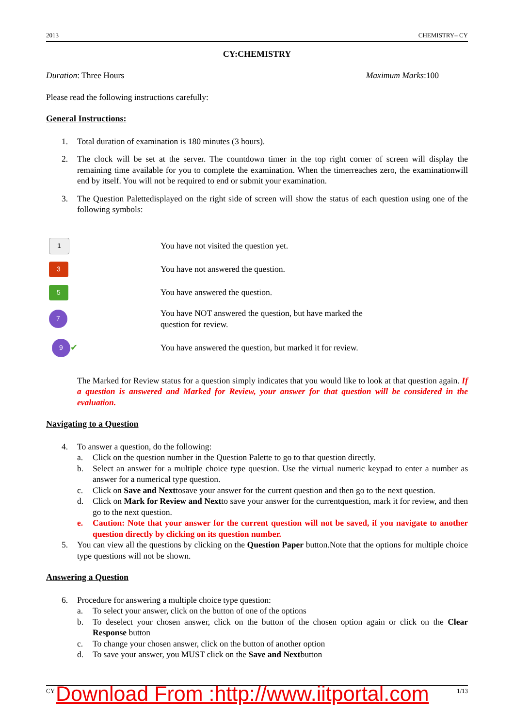2013 CHEMISTRY– CY
CY:CHEMISTRY
Duration: Three Hours Maximum Marks:100
Please read the following instructions carefully:
General Instructions:
1. Total duration of examination is 180 minutes (3 hours).
2. The clock will be set at the server. The countdown timer in the top right corner of screen will display the remaining time available for you to complete the examination. When the timerreaches zero, the examinationwill end by itself. You will not be required to end or submit your examination.
3. The Question Palettedisplayed on the right side of screen will show the status of each question using one of the following symbols:
1 You have not visited the question yet.
3 You have not answered the question.
5 You have answered the question.
7 You have NOT answered the question, but have marked the
question for review.
9 ✔ You have answered the question, but marked it for review.
The Marked for Review status for a question simply indicates that you would like to look at that question again. If a question is answered and Marked for Review, your answer for that question will be considered in the evaluation.
Navigating to a Question
4. To answer a question, do the following:
a. Click on the question number in the Question Palette to go to that question directly.
b. Select an answer for a multiple choice type question. Use the virtual numeric keypad to enter a number as answer for a numerical type question.
c. Click on Save and Nexttosave your answer for the current question and then go to the next question.
d. Click on Mark for Review and Nextto save your answer for the currentquestion, mark it for review, and then go to the next question.
e. Caution: Note that your answer for the current question will not be saved, if you navigate to another question directly by clicking on its question number.
5. You can view all the questions by clicking on the Question Paper button.Note that the options for multiple choice type questions will not be shown.
Answering a Question
6. Procedure for answering a multiple choice type question:
a. To select your answer, click on the button of one of the options
b. To deselect your chosen answer, click on the button of the chosen option again or click on the Clear Response button
c. To change your chosen answer, click on the button of another option
d. To save your answer, you MUST click on the Save and Nextbutton
CY 1/13
Download From :http://www.iitportal.com